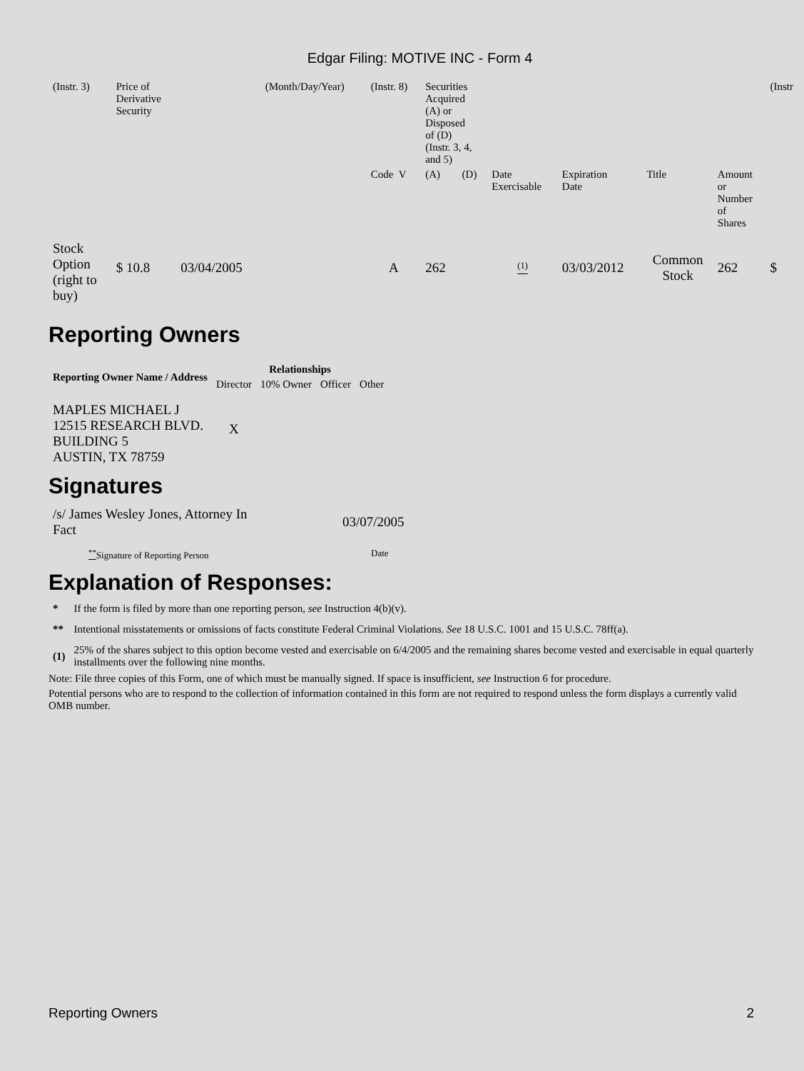Edgar Filing: MOTIVE INC - Form 4
| (Instr. 3) | Price of Derivative Security | | (Month/Day/Year) | (Instr. 8) | Securities Acquired (A) or Disposed of (D) (Instr. 3, 4, and 5) | | | | | | (Instr |
| | | | | Code V | (A) | (D) | Date Exercisable | Expiration Date | Title | Amount or Number of Shares | |
| Stock Option (right to buy) | $ 10.8 | 03/04/2005 | | A | 262 | | <sup>(1)</sup> | 03/03/2012 | Common Stock | 262 | $ |
Reporting Owners
| Reporting Owner Name / Address | Relationships | | | |
| --- | --- | --- | --- | --- |
| | Director | 10% Owner | Officer | Other |
| MAPLES MICHAEL J 12515 RESEARCH BLVD. BUILDING 5 AUSTIN, TX 78759 | X | | | |
Signatures
| /s/ James Wesley Jones, Attorney In Fact | 03/07/2005 |
| <sup>**</sup> Signature of Reporting Person | Date |
Explanation of Responses:
| * | If the form is filed by more than one reporting person, see Instruction 4(b)(v). |
| ** | Intentional misstatements or omissions of facts constitute Federal Criminal Violations. See 18 U.S.C. 1001 and 15 U.S.C. 78ff(a). |
| (1) | 25% of the shares subject to this option become vested and exercisable on 6/4/2005 and the remaining shares become vested and exercisable in equal quarterly installments over the following nine months. |
Note: File three copies of this Form, one of which must be manually signed. If space is insufficient, see Instruction 6 for procedure.
Potential persons who are to respond to the collection of information contained in this form are not required to respond unless the form displays a currently valid OMB number.
Reporting Owners 2